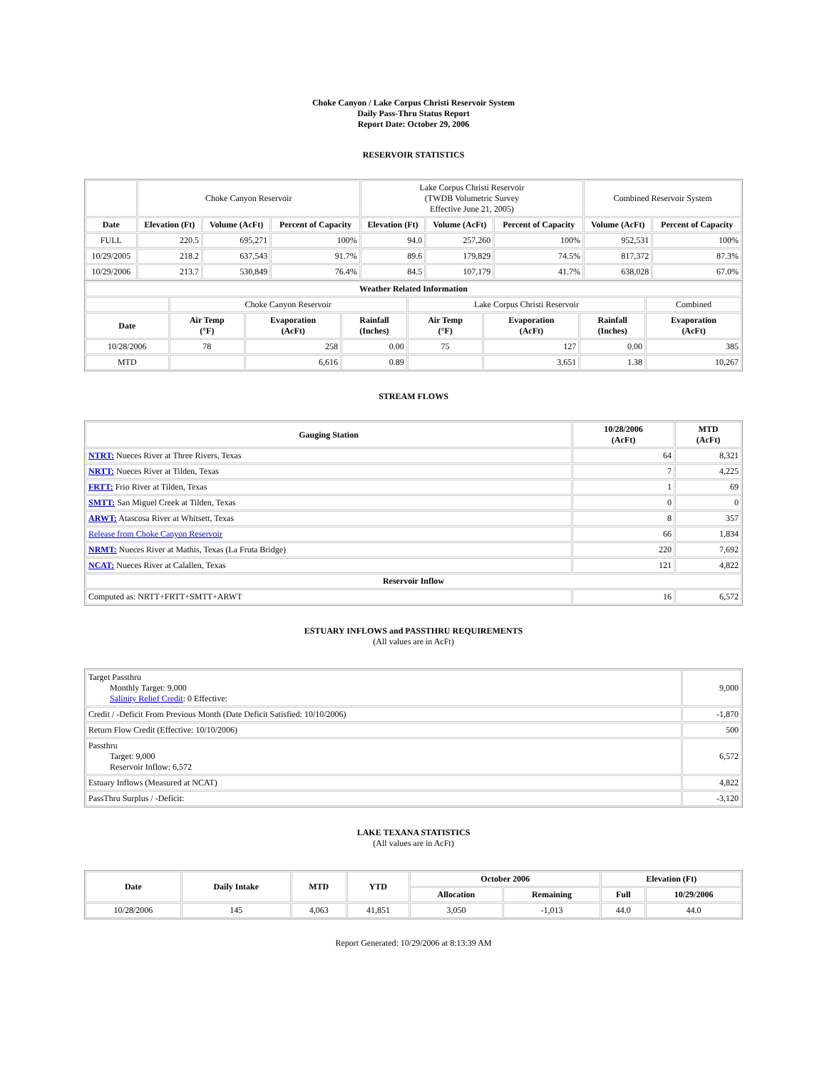Choke Canyon / Lake Corpus Christi Reservoir System
Daily Pass-Thru Status Report
Report Date: October 29, 2006
RESERVOIR STATISTICS
| | Choke Canyon Reservoir | | | Lake Corpus Christi Reservoir (TWDB Volumetric Survey Effective June 21, 2005) | | | Combined Reservoir System | |
| Date | Elevation (Ft) | Volume (AcFt) | Percent of Capacity | Elevation (Ft) | Volume (AcFt) | Percent of Capacity | Volume (AcFt) | Percent of Capacity |
| FULL | 220.5 | 695,271 | 100% | 94.0 | 257,260 | 100% | 952,531 | 100% |
| 10/29/2005 | 218.2 | 637,543 | 91.7% | 89.6 | 179,829 | 74.5% | 817,372 | 87.3% |
| 10/29/2006 | 213.7 | 530,849 | 76.4% | 84.5 | 107,179 | 41.7% | 638,028 | 67.0% |
| Weather Related Information | | | | | | | |
| --- | --- | --- | --- | --- | --- | --- | --- |
| | Choke Canyon Reservoir | | | Lake Corpus Christi Reservoir | | | Combined |
| Date | Air Temp (°F) | Evaporation (AcFt) | Rainfall (Inches) | Air Temp (°F) | Evaporation (AcFt) | Rainfall (Inches) | Evaporation (AcFt) |
| 10/28/2006 | 78 | 258 | 0.00 | 75 | 127 | 0.00 | 385 |
| MTD | | 6,616 | 0.89 | | 3,651 | 1.38 | 10,267 |
STREAM FLOWS
| Gauging Station | 10/28/2006 (AcFt) | MTD (AcFt) |
| --- | --- | --- |
| NTRT: Nueces River at Three Rivers, Texas | 64 | 8,321 |
| NRTT: Nueces River at Tilden, Texas | 7 | 4,225 |
| FRTT: Frio River at Tilden, Texas | 1 | 69 |
| SMTT: San Miguel Creek at Tilden, Texas | 0 | 0 |
| ARWT: Atascosa River at Whitsett, Texas | 8 | 357 |
| Release from Choke Canyon Reservoir | 66 | 1,834 |
| NRMT: Nueces River at Mathis, Texas (La Fruta Bridge) | 220 | 7,692 |
| NCAT: Nueces River at Calallen, Texas | 121 | 4,822 |
| Reservoir Inflow | | |
| Computed as: NRTT+FRTT+SMTT+ARWT | 16 | 6,572 |
ESTUARY INFLOWS and PASSTHRU REQUIREMENTS
(All values are in AcFt)
| Target Passthru Monthly Target: 9,000 Salinity Relief Credit : 0 Effective: | 9,000 |
| Credit / -Deficit From Previous Month (Date Deficit Satisfied: 10/10/2006) | -1,870 |
| Return Flow Credit (Effective: 10/10/2006) | 500 |
| Passthru Target: 9,000 Reservoir Inflow: 6,572 | 6,572 |
| Estuary Inflows (Measured at NCAT) | 4,822 |
| PassThru Surplus / -Deficit: | -3,120 |
LAKE TEXANA STATISTICS
(All values are in AcFt)
| Date | Daily Intake | MTD | YTD | October 2006 | | Elevation (Ft) | |
| --- | --- | --- | --- | --- | --- | --- | --- |
| | | | | Allocation | Remaining | Full | 10/29/2006 |
| 10/28/2006 | 145 | 4,063 | 41,851 | 3,050 | -1,013 | 44.0 | 44.0 |
Report Generated: 10/29/2006 at 8:13:39 AM